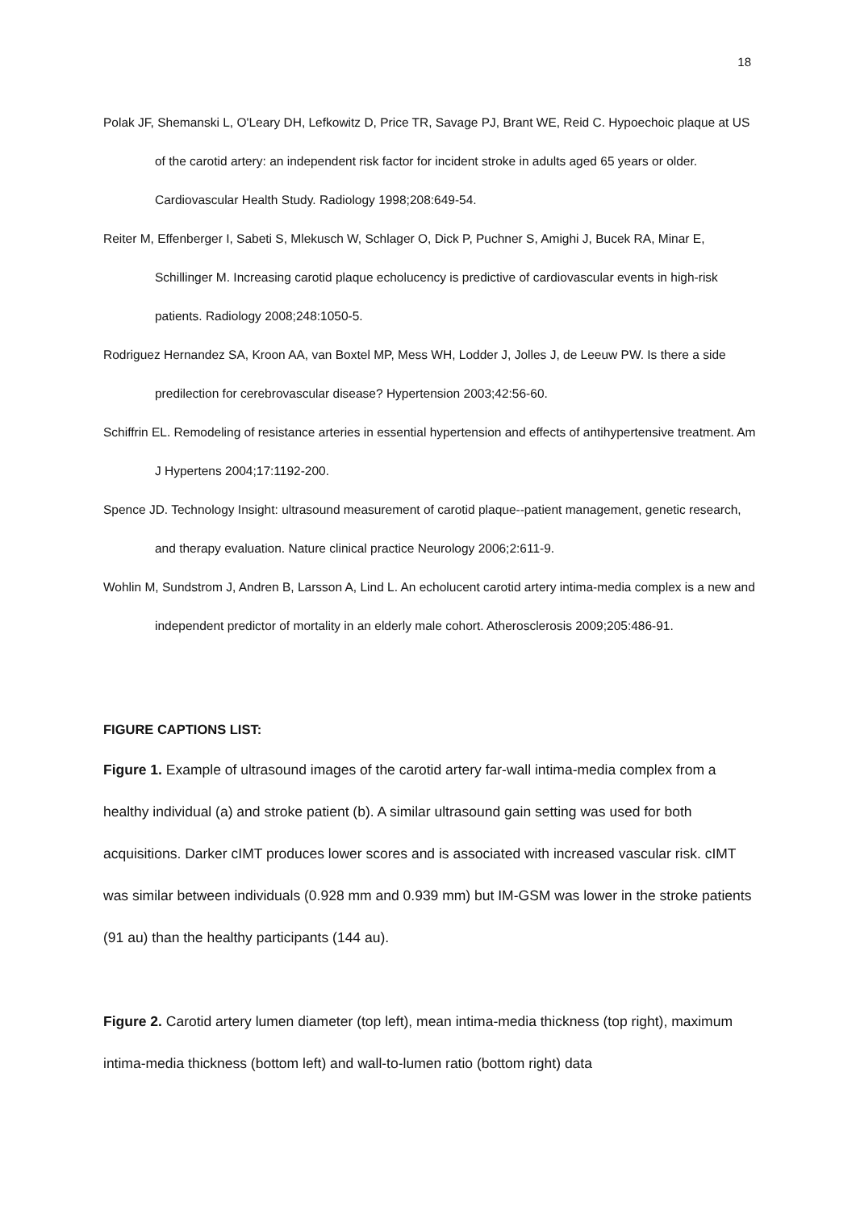18
Polak JF, Shemanski L, O'Leary DH, Lefkowitz D, Price TR, Savage PJ, Brant WE, Reid C. Hypoechoic plaque at US of the carotid artery: an independent risk factor for incident stroke in adults aged 65 years or older. Cardiovascular Health Study. Radiology 1998;208:649-54.
Reiter M, Effenberger I, Sabeti S, Mlekusch W, Schlager O, Dick P, Puchner S, Amighi J, Bucek RA, Minar E, Schillinger M. Increasing carotid plaque echolucency is predictive of cardiovascular events in high-risk patients. Radiology 2008;248:1050-5.
Rodriguez Hernandez SA, Kroon AA, van Boxtel MP, Mess WH, Lodder J, Jolles J, de Leeuw PW. Is there a side predilection for cerebrovascular disease? Hypertension 2003;42:56-60.
Schiffrin EL. Remodeling of resistance arteries in essential hypertension and effects of antihypertensive treatment. Am J Hypertens 2004;17:1192-200.
Spence JD. Technology Insight: ultrasound measurement of carotid plaque--patient management, genetic research, and therapy evaluation. Nature clinical practice Neurology 2006;2:611-9.
Wohlin M, Sundstrom J, Andren B, Larsson A, Lind L. An echolucent carotid artery intima-media complex is a new and independent predictor of mortality in an elderly male cohort. Atherosclerosis 2009;205:486-91.
FIGURE CAPTIONS LIST:
Figure 1. Example of ultrasound images of the carotid artery far-wall intima-media complex from a healthy individual (a) and stroke patient (b). A similar ultrasound gain setting was used for both acquisitions. Darker cIMT produces lower scores and is associated with increased vascular risk. cIMT was similar between individuals (0.928 mm and 0.939 mm) but IM-GSM was lower in the stroke patients (91 au) than the healthy participants (144 au).
Figure 2. Carotid artery lumen diameter (top left), mean intima-media thickness (top right), maximum intima-media thickness (bottom left) and wall-to-lumen ratio (bottom right) data